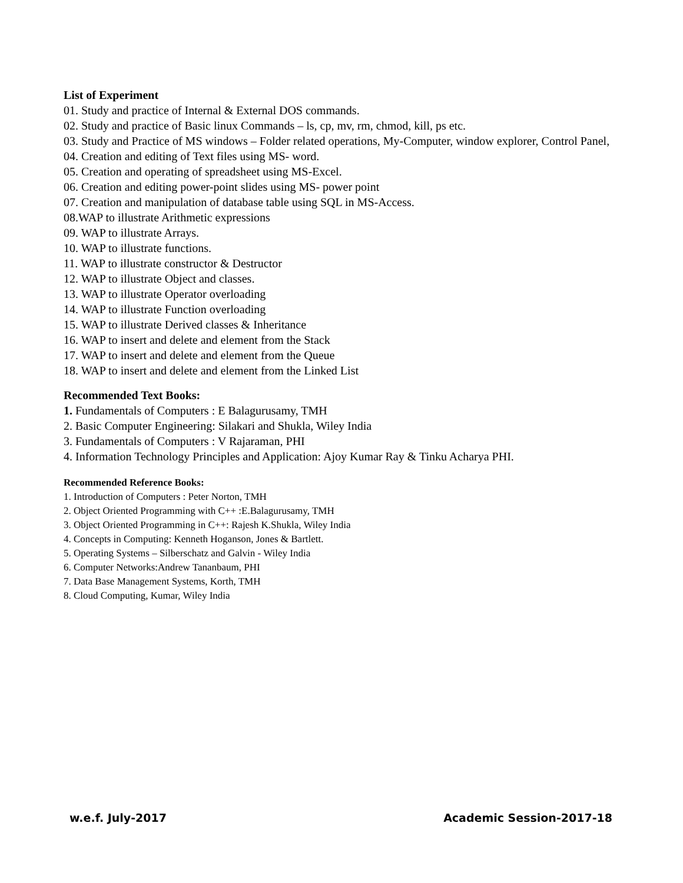List of Experiment
01. Study and practice of Internal & External DOS commands.
02. Study and practice of Basic linux Commands – ls, cp, mv, rm, chmod, kill, ps etc.
03. Study and Practice of MS windows – Folder related operations, My-Computer, window explorer, Control Panel,
04. Creation and editing of Text files using MS- word.
05. Creation and operating of spreadsheet using MS-Excel.
06. Creation and editing power-point slides using MS- power point
07. Creation and manipulation of database table using SQL in MS-Access.
08.WAP to illustrate Arithmetic expressions
09. WAP to illustrate Arrays.
10. WAP to illustrate functions.
11. WAP to illustrate constructor & Destructor
12. WAP to illustrate Object and classes.
13. WAP to illustrate Operator overloading
14. WAP to illustrate Function overloading
15. WAP to illustrate Derived classes & Inheritance
16. WAP to insert and delete and element from the Stack
17. WAP to insert and delete and element from the Queue
18. WAP to insert and delete and element from the Linked List
Recommended Text Books:
1. Fundamentals of Computers : E Balagurusamy, TMH
2. Basic Computer Engineering: Silakari and Shukla, Wiley India
3. Fundamentals of Computers : V Rajaraman, PHI
4. Information Technology Principles and Application: Ajoy Kumar Ray & Tinku Acharya PHI.
Recommended Reference Books:
1. Introduction of Computers : Peter Norton, TMH
2. Object Oriented Programming with C++ :E.Balagurusamy, TMH
3. Object Oriented Programming in C++: Rajesh K.Shukla, Wiley India
4. Concepts in Computing: Kenneth Hoganson, Jones & Bartlett.
5. Operating Systems – Silberschatz and Galvin - Wiley India
6. Computer Networks:Andrew Tananbaum, PHI
7. Data Base Management Systems, Korth, TMH
8. Cloud Computing, Kumar, Wiley India
w.e.f. July-2017 Academic Session-2017-18